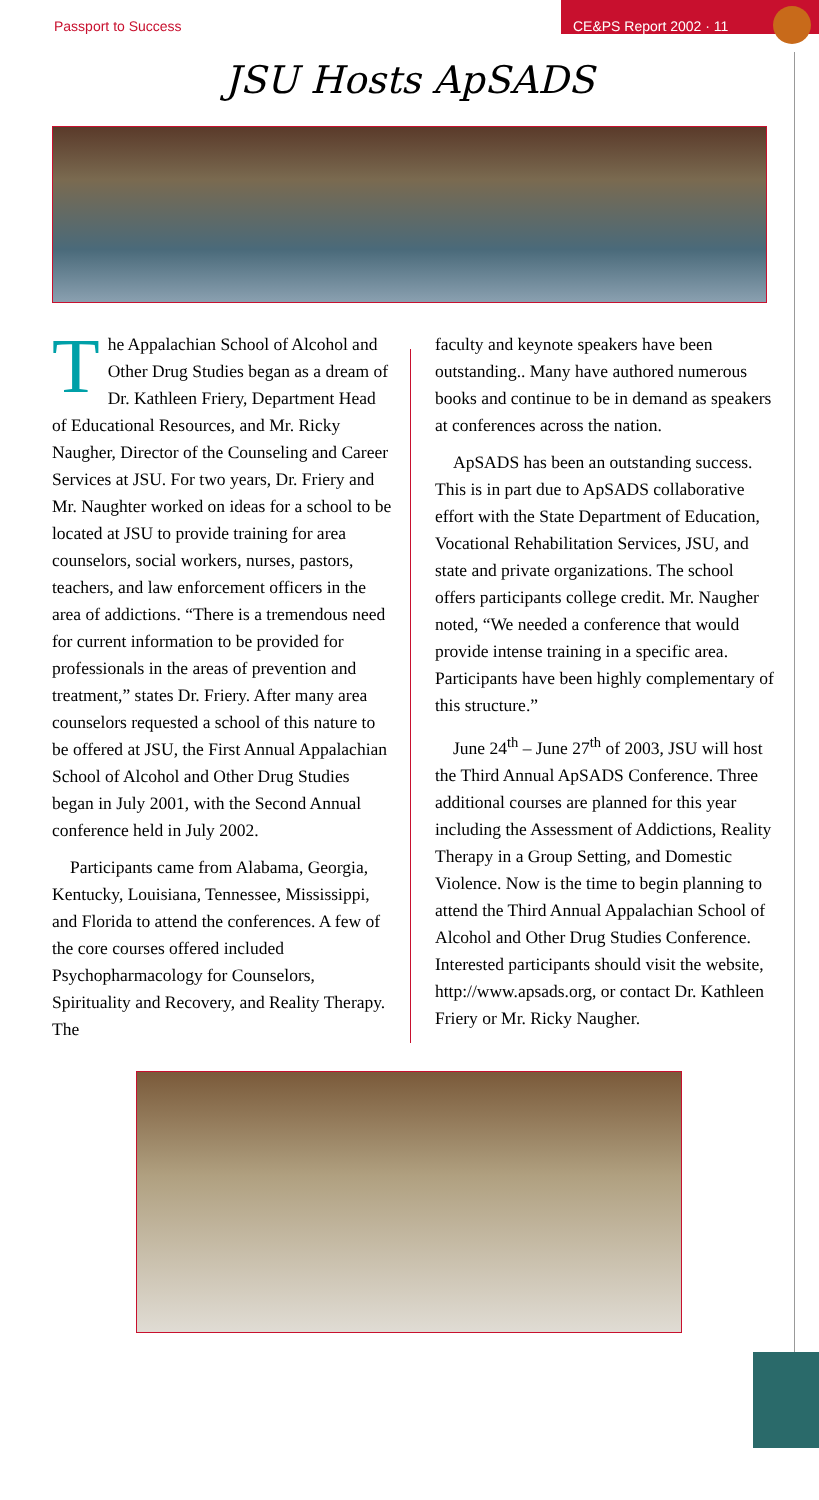Passport to Success
CE&PS Report 2002 · 11
JSU Hosts ApSADS
The Appalachian School of Alcohol and Other Drug Studies began as a dream of Dr. Kathleen Friery, Department Head of Educational Resources, and Mr. Ricky Naugher, Director of the Counseling and Career Services at JSU. For two years, Dr. Friery and Mr. Naughter worked on ideas for a school to be located at JSU to provide training for area counselors, social workers, nurses, pastors, teachers, and law enforcement officers in the area of addictions. “There is a tremendous need for current information to be provided for professionals in the areas of prevention and treatment,” states Dr. Friery. After many area counselors requested a school of this nature to be offered at JSU, the First Annual Appalachian School of Alcohol and Other Drug Studies began in July 2001, with the Second Annual conference held in July 2002.
Participants came from Alabama, Georgia, Kentucky, Louisiana, Tennessee, Mississippi, and Florida to attend the conferences. A few of the core courses offered included Psychopharmacology for Counselors, Spirituality and Recovery, and Reality Therapy. The
faculty and keynote speakers have been outstanding.. Many have authored numerous books and continue to be in demand as speakers at conferences across the nation.
ApSADS has been an outstanding success. This is in part due to ApSADS collaborative effort with the State Department of Education, Vocational Rehabilitation Services, JSU, and state and private organizations. The school offers participants college credit. Mr. Naugher noted, “We needed a conference that would provide intense training in a specific area. Participants have been highly complementary of this structure.”
June 24<sup>th</sup> – June 27<sup>th</sup> of 2003, JSU will host the Third Annual ApSADS Conference. Three additional courses are planned for this year including the Assessment of Addictions, Reality Therapy in a Group Setting, and Domestic Violence. Now is the time to begin planning to attend the Third Annual Appalachian School of Alcohol and Other Drug Studies Conference. Interested participants should visit the website, http://www.apsads.org, or contact Dr. Kathleen Friery or Mr. Ricky Naugher.